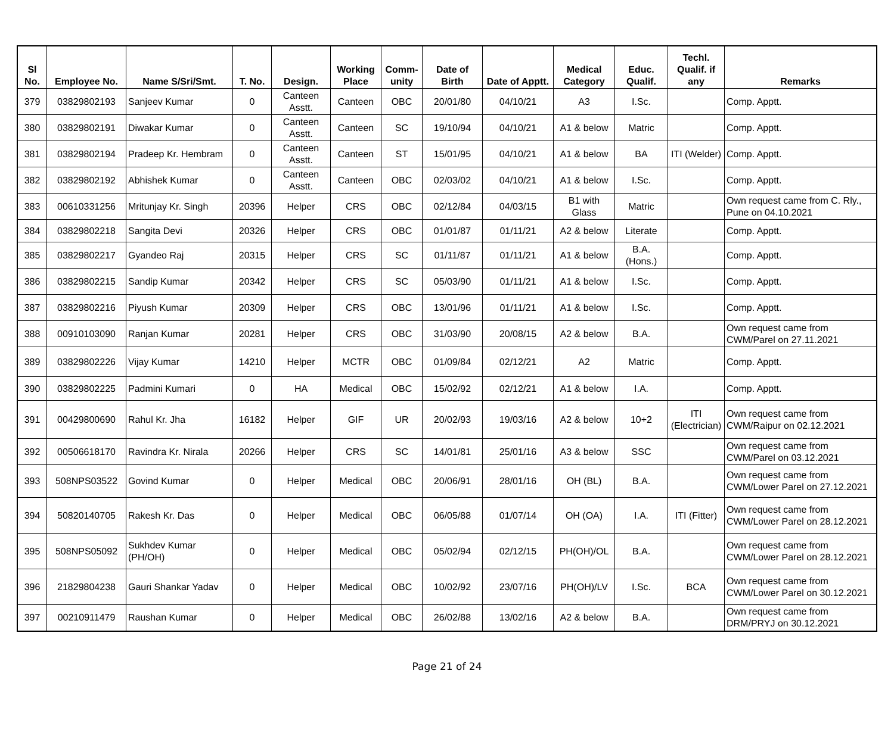| Sl No. | Employee No. | Name S/Sri/Smt. | T. No. | Design. | Working Place | Comm-unity | Date of Birth | Date of Apptt. | Medical Category | Educ. Qualif. | Techl. Qualif. if any | Remarks |
| --- | --- | --- | --- | --- | --- | --- | --- | --- | --- | --- | --- | --- |
| 379 | 03829802193 | Sanjeev Kumar | 0 | Canteen Asstt. | Canteen | OBC | 20/01/80 | 04/10/21 | A3 | I.Sc. | | Comp. Apptt. |
| 380 | 03829802191 | Diwakar Kumar | 0 | Canteen Asstt. | Canteen | SC | 19/10/94 | 04/10/21 | A1 & below | Matric | | Comp. Apptt. |
| 381 | 03829802194 | Pradeep Kr. Hembram | 0 | Canteen Asstt. | Canteen | ST | 15/01/95 | 04/10/21 | A1 & below | BA | ITI (Welder) | Comp. Apptt. |
| 382 | 03829802192 | Abhishek Kumar | 0 | Canteen Asstt. | Canteen | OBC | 02/03/02 | 04/10/21 | A1 & below | I.Sc. | | Comp. Apptt. |
| 383 | 00610331256 | Mritunjay Kr. Singh | 20396 | Helper | CRS | OBC | 02/12/84 | 04/03/15 | B1 with Glass | Matric | | Own request came from C. Rly., Pune on 04.10.2021 |
| 384 | 03829802218 | Sangita Devi | 20326 | Helper | CRS | OBC | 01/01/87 | 01/11/21 | A2 & below | Literate | | Comp. Apptt. |
| 385 | 03829802217 | Gyandeo Raj | 20315 | Helper | CRS | SC | 01/11/87 | 01/11/21 | A1 & below | B.A. (Hons.) | | Comp. Apptt. |
| 386 | 03829802215 | Sandip Kumar | 20342 | Helper | CRS | SC | 05/03/90 | 01/11/21 | A1 & below | I.Sc. | | Comp. Apptt. |
| 387 | 03829802216 | Piyush Kumar | 20309 | Helper | CRS | OBC | 13/01/96 | 01/11/21 | A1 & below | I.Sc. | | Comp. Apptt. |
| 388 | 00910103090 | Ranjan Kumar | 20281 | Helper | CRS | OBC | 31/03/90 | 20/08/15 | A2 & below | B.A. | | Own request came from CWM/Parel on 27.11.2021 |
| 389 | 03829802226 | Vijay Kumar | 14210 | Helper | MCTR | OBC | 01/09/84 | 02/12/21 | A2 | Matric | | Comp. Apptt. |
| 390 | 03829802225 | Padmini Kumari | 0 | HA | Medical | OBC | 15/02/92 | 02/12/21 | A1 & below | I.A. | | Comp. Apptt. |
| 391 | 00429800690 | Rahul Kr. Jha | 16182 | Helper | GIF | UR | 20/02/93 | 19/03/16 | A2 & below | 10+2 | ITI (Electrician) | Own request came from CWM/Raipur on 02.12.2021 |
| 392 | 00506618170 | Ravindra Kr. Nirala | 20266 | Helper | CRS | SC | 14/01/81 | 25/01/16 | A3 & below | SSC | | Own request came from CWM/Parel on 03.12.2021 |
| 393 | 508NPS03522 | Govind Kumar | 0 | Helper | Medical | OBC | 20/06/91 | 28/01/16 | OH (BL) | B.A. | | Own request came from CWM/Lower Parel on 27.12.2021 |
| 394 | 50820140705 | Rakesh Kr. Das | 0 | Helper | Medical | OBC | 06/05/88 | 01/07/14 | OH (OA) | I.A. | ITI (Fitter) | Own request came from CWM/Lower Parel on 28.12.2021 |
| 395 | 508NPS05092 | Sukhdev Kumar (PH/OH) | 0 | Helper | Medical | OBC | 05/02/94 | 02/12/15 | PH(OH)/OL | B.A. | | Own request came from CWM/Lower Parel on 28.12.2021 |
| 396 | 21829804238 | Gauri Shankar Yadav | 0 | Helper | Medical | OBC | 10/02/92 | 23/07/16 | PH(OH)/LV | I.Sc. | BCA | Own request came from CWM/Lower Parel on 30.12.2021 |
| 397 | 00210911479 | Raushan Kumar | 0 | Helper | Medical | OBC | 26/02/88 | 13/02/16 | A2 & below | B.A. | | Own request came from DRM/PRYJ on 30.12.2021 |
Page 21 of 24